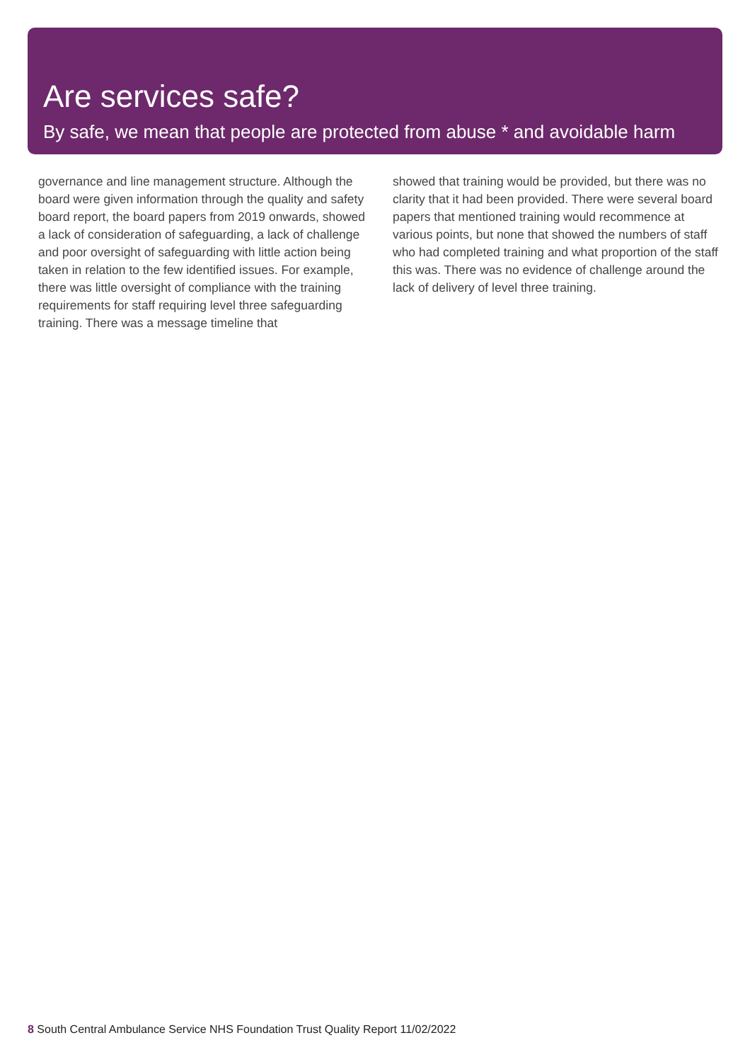Are services safe?
By safe, we mean that people are protected from abuse * and avoidable harm
governance and line management structure. Although the board were given information through the quality and safety board report, the board papers from 2019 onwards, showed a lack of consideration of safeguarding, a lack of challenge and poor oversight of safeguarding with little action being taken in relation to the few identified issues. For example, there was little oversight of compliance with the training requirements for staff requiring level three safeguarding training. There was a message timeline that
showed that training would be provided, but there was no clarity that it had been provided. There were several board papers that mentioned training would recommence at various points, but none that showed the numbers of staff who had completed training and what proportion of the staff this was. There was no evidence of challenge around the lack of delivery of level three training.
8 South Central Ambulance Service NHS Foundation Trust Quality Report 11/02/2022